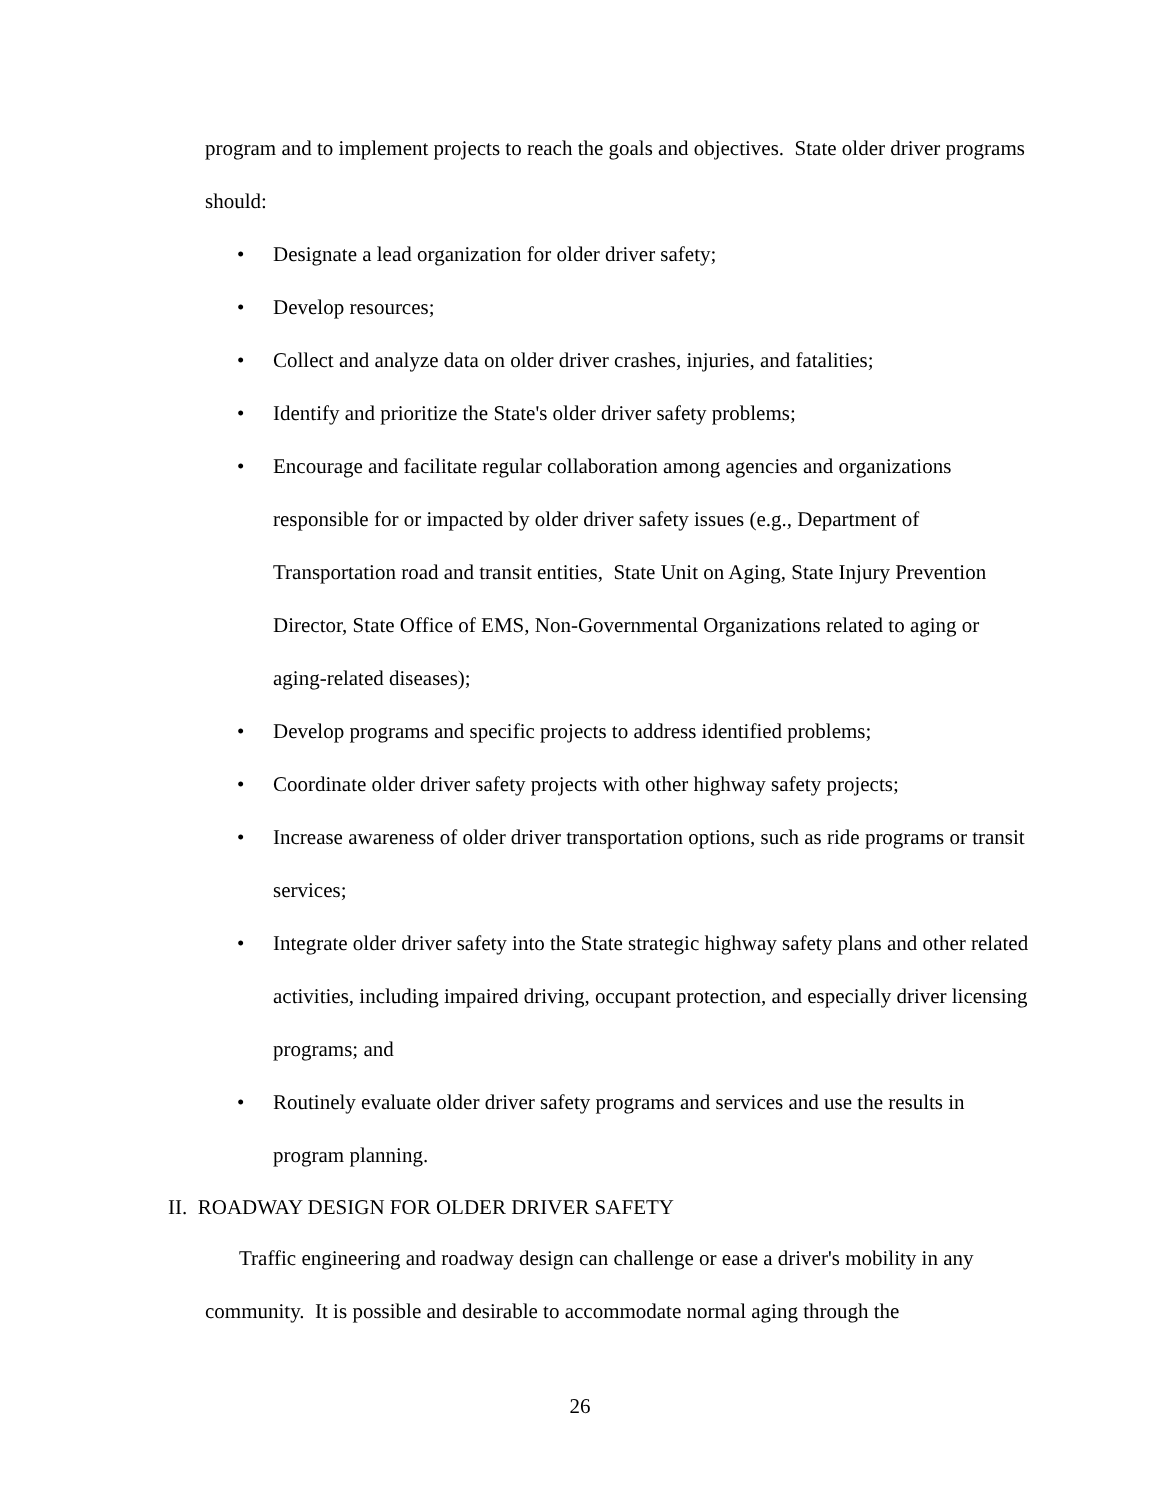program and to implement projects to reach the goals and objectives. State older driver programs should:
• Designate a lead organization for older driver safety;
• Develop resources;
• Collect and analyze data on older driver crashes, injuries, and fatalities;
• Identify and prioritize the State's older driver safety problems;
• Encourage and facilitate regular collaboration among agencies and organizations responsible for or impacted by older driver safety issues (e.g., Department of Transportation road and transit entities, State Unit on Aging, State Injury Prevention Director, State Office of EMS, Non-Governmental Organizations related to aging or aging-related diseases);
• Develop programs and specific projects to address identified problems;
• Coordinate older driver safety projects with other highway safety projects;
• Increase awareness of older driver transportation options, such as ride programs or transit services;
• Integrate older driver safety into the State strategic highway safety plans and other related activities, including impaired driving, occupant protection, and especially driver licensing programs; and
• Routinely evaluate older driver safety programs and services and use the results in program planning.
II. ROADWAY DESIGN FOR OLDER DRIVER SAFETY
Traffic engineering and roadway design can challenge or ease a driver's mobility in any community. It is possible and desirable to accommodate normal aging through the
26